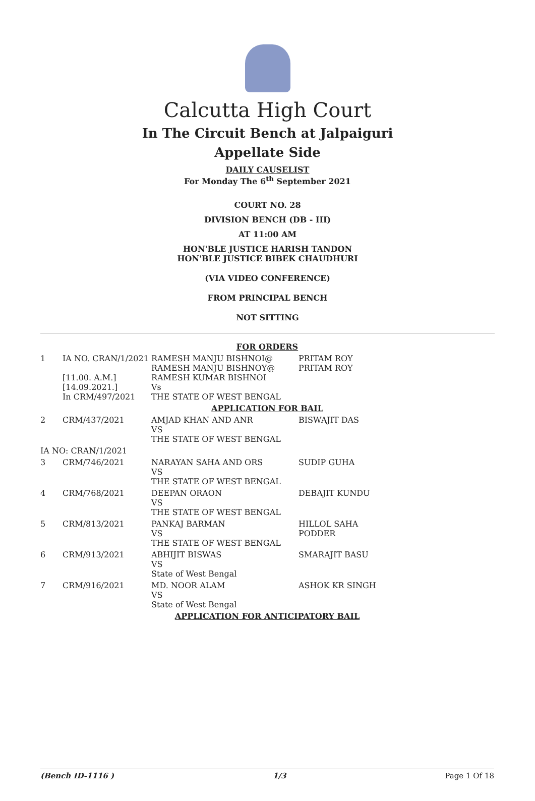Calcutta High Court
In The Circuit Bench at Jalpaiguri
Appellate Side
DAILY CAUSELIST
For Monday The 6<sup>th</sup> September 2021
COURT NO. 28
DIVISION BENCH (DB - III)
AT 11:00 AM
HON'BLE JUSTICE HARISH TANDON
HON'BLE JUSTICE BIBEK CHAUDHURI
(VIA VIDEO CONFERENCE)
FROM PRINCIPAL BENCH
NOT SITTING
| FOR ORDERS | | | |
| 1 | IA NO. CRAN/1/2021 [11.00. A.M.] [14.09.2021.] In CRM/497/2021 | RAMESH MANJU BISHNOI@ RAMESH MANJU BISHNOY@ RAMESH KUMAR BISHNOI Vs THE STATE OF WEST BENGAL | PRITAM ROY PRITAM ROY |
| APPLICATION FOR BAIL | | | |
| 2 | CRM/437/2021 | AMJAD KHAN AND ANR VS THE STATE OF WEST BENGAL | BISWAJIT DAS |
| IA NO: CRAN/1/2021 | | | |
| 3 | CRM/746/2021 | NARAYAN SAHA AND ORS VS THE STATE OF WEST BENGAL | SUDIP GUHA |
| 4 | CRM/768/2021 | DEEPAN ORAON VS THE STATE OF WEST BENGAL | DEBAJIT KUNDU |
| 5 | CRM/813/2021 | PANKAJ BARMAN VS THE STATE OF WEST BENGAL | HILLOL SAHA PODDER |
| 6 | CRM/913/2021 | ABHIJIT BISWAS VS State of West Bengal | SMARAJIT BASU |
| 7 | CRM/916/2021 | MD. NOOR ALAM VS State of West Bengal | ASHOK KR SINGH |
| APPLICATION FOR ANTICIPATORY BAIL | | | |
(Bench ID-1116 ) 1/3 Page 1 Of 18